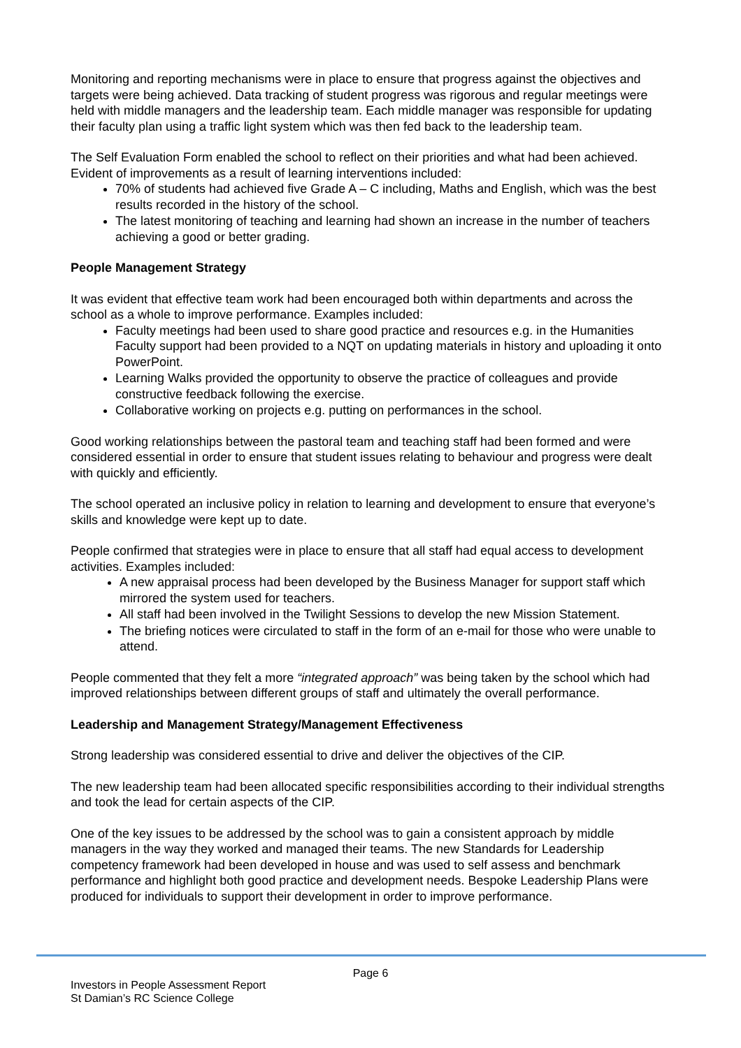Monitoring and reporting mechanisms were in place to ensure that progress against the objectives and targets were being achieved. Data tracking of student progress was rigorous and regular meetings were held with middle managers and the leadership team. Each middle manager was responsible for updating their faculty plan using a traffic light system which was then fed back to the leadership team.
The Self Evaluation Form enabled the school to reflect on their priorities and what had been achieved. Evident of improvements as a result of learning interventions included:
70% of students had achieved five Grade A – C including, Maths and English, which was the best results recorded in the history of the school.
The latest monitoring of teaching and learning had shown an increase in the number of teachers achieving a good or better grading.
People Management Strategy
It was evident that effective team work had been encouraged both within departments and across the school as a whole to improve performance. Examples included:
Faculty meetings had been used to share good practice and resources e.g. in the Humanities Faculty support had been provided to a NQT on updating materials in history and uploading it onto PowerPoint.
Learning Walks provided the opportunity to observe the practice of colleagues and provide constructive feedback following the exercise.
Collaborative working on projects e.g. putting on performances in the school.
Good working relationships between the pastoral team and teaching staff had been formed and were considered essential in order to ensure that student issues relating to behaviour and progress were dealt with quickly and efficiently.
The school operated an inclusive policy in relation to learning and development to ensure that everyone’s skills and knowledge were kept up to date.
People confirmed that strategies were in place to ensure that all staff had equal access to development activities. Examples included:
A new appraisal process had been developed by the Business Manager for support staff which mirrored the system used for teachers.
All staff had been involved in the Twilight Sessions to develop the new Mission Statement.
The briefing notices were circulated to staff in the form of an e-mail for those who were unable to attend.
People commented that they felt a more “integrated approach” was being taken by the school which had improved relationships between different groups of staff and ultimately the overall performance.
Leadership and Management Strategy/Management Effectiveness
Strong leadership was considered essential to drive and deliver the objectives of the CIP.
The new leadership team had been allocated specific responsibilities according to their individual strengths and took the lead for certain aspects of the CIP.
One of the key issues to be addressed by the school was to gain a consistent approach by middle managers in the way they worked and managed their teams. The new Standards for Leadership competency framework had been developed in house and was used to self assess and benchmark performance and highlight both good practice and development needs. Bespoke Leadership Plans were produced for individuals to support their development in order to improve performance.
Page 6
Investors in People Assessment Report
St Damian’s RC Science College